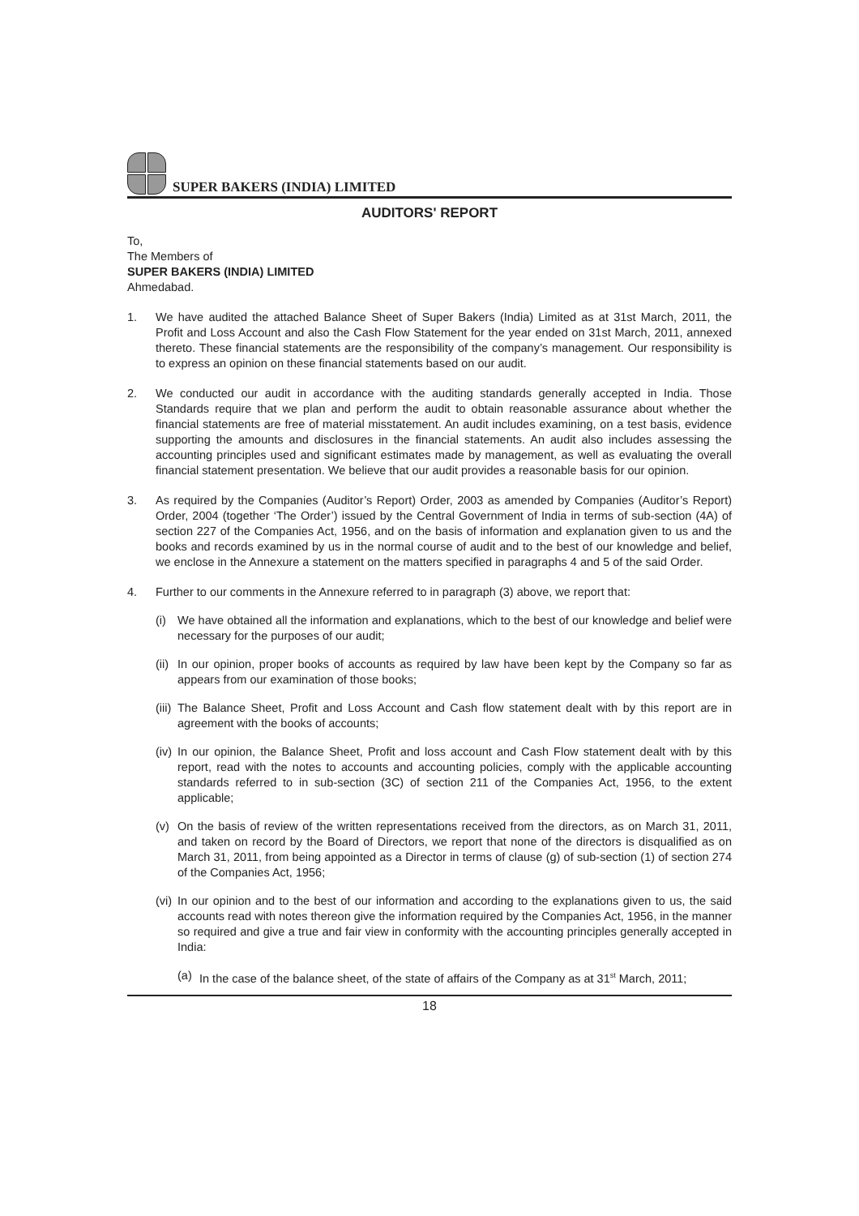SUPER BAKERS (INDIA) LIMITED
AUDITORS' REPORT
To,
The Members of
SUPER BAKERS (INDIA) LIMITED
Ahmedabad.
1. We have audited the attached Balance Sheet of Super Bakers (India) Limited as at 31st March, 2011, the Profit and Loss Account and also the Cash Flow Statement for the year ended on 31st March, 2011, annexed thereto. These financial statements are the responsibility of the company’s management. Our responsibility is to express an opinion on these financial statements based on our audit.
2. We conducted our audit in accordance with the auditing standards generally accepted in India. Those Standards require that we plan and perform the audit to obtain reasonable assurance about whether the financial statements are free of material misstatement. An audit includes examining, on a test basis, evidence supporting the amounts and disclosures in the financial statements. An audit also includes assessing the accounting principles used and significant estimates made by management, as well as evaluating the overall financial statement presentation. We believe that our audit provides a reasonable basis for our opinion.
3. As required by the Companies (Auditor’s Report) Order, 2003 as amended by Companies (Auditor’s Report) Order, 2004 (together ‘The Order’) issued by the Central Government of India in terms of sub-section (4A) of section 227 of the Companies Act, 1956, and on the basis of information and explanation given to us and the books and records examined by us in the normal course of audit and to the best of our knowledge and belief, we enclose in the Annexure a statement on the matters specified in paragraphs 4 and 5 of the said Order.
4. Further to our comments in the Annexure referred to in paragraph (3) above, we report that:
(i) We have obtained all the information and explanations, which to the best of our knowledge and belief were necessary for the purposes of our audit;
(ii) In our opinion, proper books of accounts as required by law have been kept by the Company so far as appears from our examination of those books;
(iii) The Balance Sheet, Profit and Loss Account and Cash flow statement dealt with by this report are in agreement with the books of accounts;
(iv) In our opinion, the Balance Sheet, Profit and loss account and Cash Flow statement dealt with by this report, read with the notes to accounts and accounting policies, comply with the applicable accounting standards referred to in sub-section (3C) of section 211 of the Companies Act, 1956, to the extent applicable;
(v) On the basis of review of the written representations received from the directors, as on March 31, 2011, and taken on record by the Board of Directors, we report that none of the directors is disqualified as on March 31, 2011, from being appointed as a Director in terms of clause (g) of sub-section (1) of section 274 of the Companies Act, 1956;
(vi) In our opinion and to the best of our information and according to the explanations given to us, the said accounts read with notes thereon give the information required by the Companies Act, 1956, in the manner so required and give a true and fair view in conformity with the accounting principles generally accepted in India:
(a) In the case of the balance sheet, of the state of affairs of the Company as at 31<sup>st</sup> March, 2011;
18